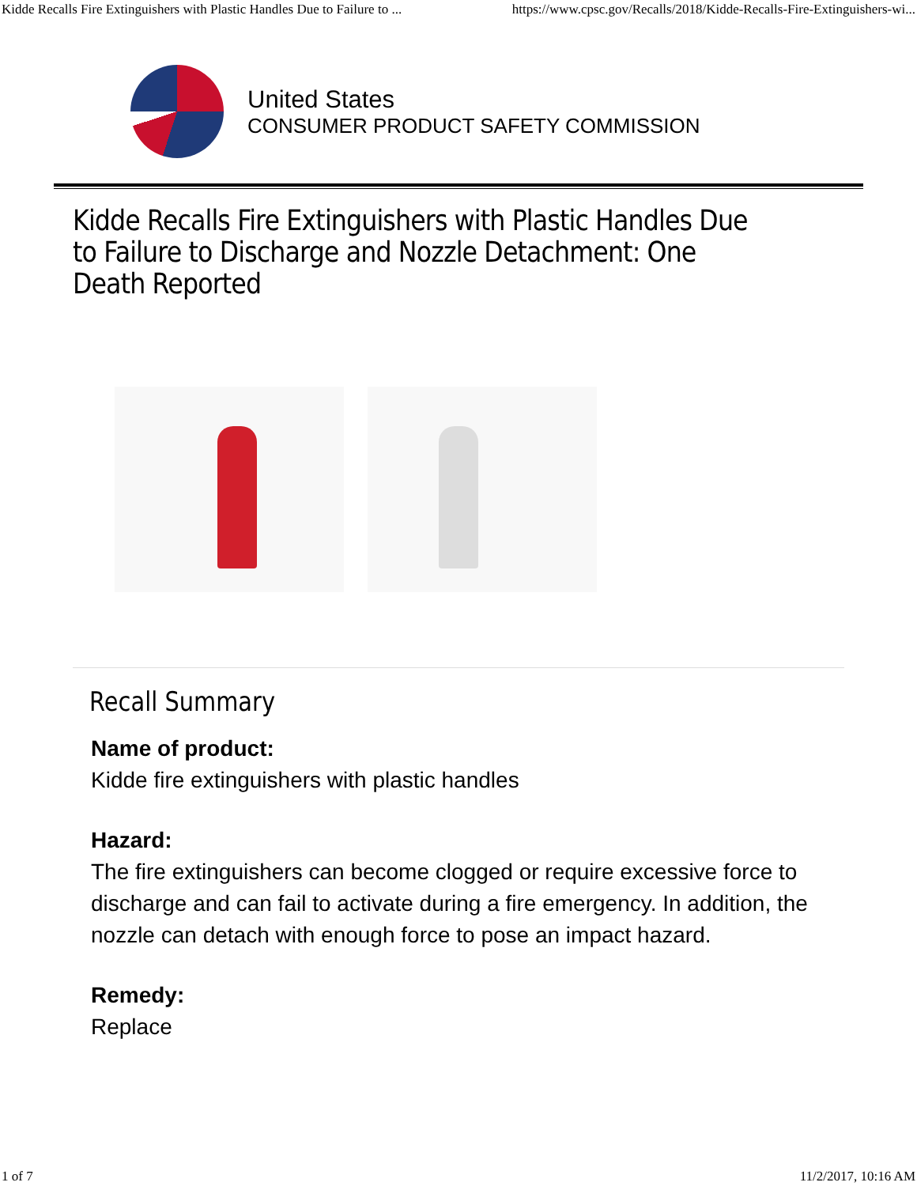Kidde Recalls Fire Extinguishers with Plastic Handles Due to Failure to ... https://www.cpsc.gov/Recalls/2018/Kidde-Recalls-Fire-Extinguishers-wi...
United States
CONSUMER PRODUCT SAFETY COMMISSION
Kidde Recalls Fire Extinguishers with Plastic Handles Due to Failure to Discharge and Nozzle Detachment: One Death Reported
Recall Summary
Name of product:
Kidde fire extinguishers with plastic handles
Hazard:
The fire extinguishers can become clogged or require excessive force to discharge and can fail to activate during a fire emergency. In addition, the nozzle can detach with enough force to pose an impact hazard.
Remedy:
Replace
1 of 7 11/2/2017, 10:16 AM